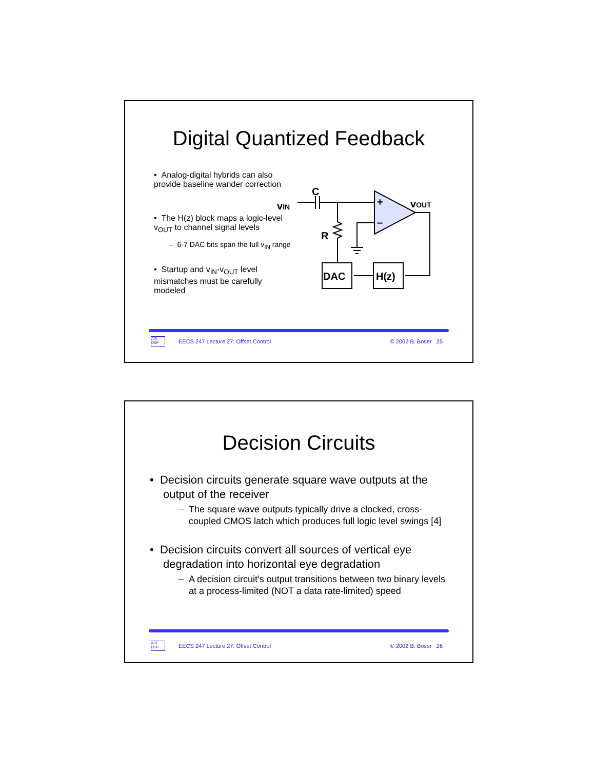Digital Quantized Feedback
• Analog-digital hybrids can also provide baseline wander correction
• The H(z) block maps a logic-level v<sub>OUT</sub> to channel signal levels
– 6-7 DAC bits span the full v<sub>IN</sub> range
• Startup and v<sub>IN</sub>-v<sub>OUT</sub> level mismatches must be carefully modeled
vIN
C
R
vOUT
+
–
DAC
H(z)
A/D DSP EECS 247 Lecture 27: Offset Control © 2002 B. Boser 25
Decision Circuits
• Decision circuits generate square wave outputs at the output of the receiver
– The square wave outputs typically drive a clocked, cross-coupled CMOS latch which produces full logic level swings [4]
• Decision circuits convert all sources of vertical eye degradation into horizontal eye degradation
– A decision circuit’s output transitions between two binary levels at a process-limited (NOT a data rate-limited) speed
A/D DSP EECS 247 Lecture 27: Offset Control © 2002 B. Boser 26